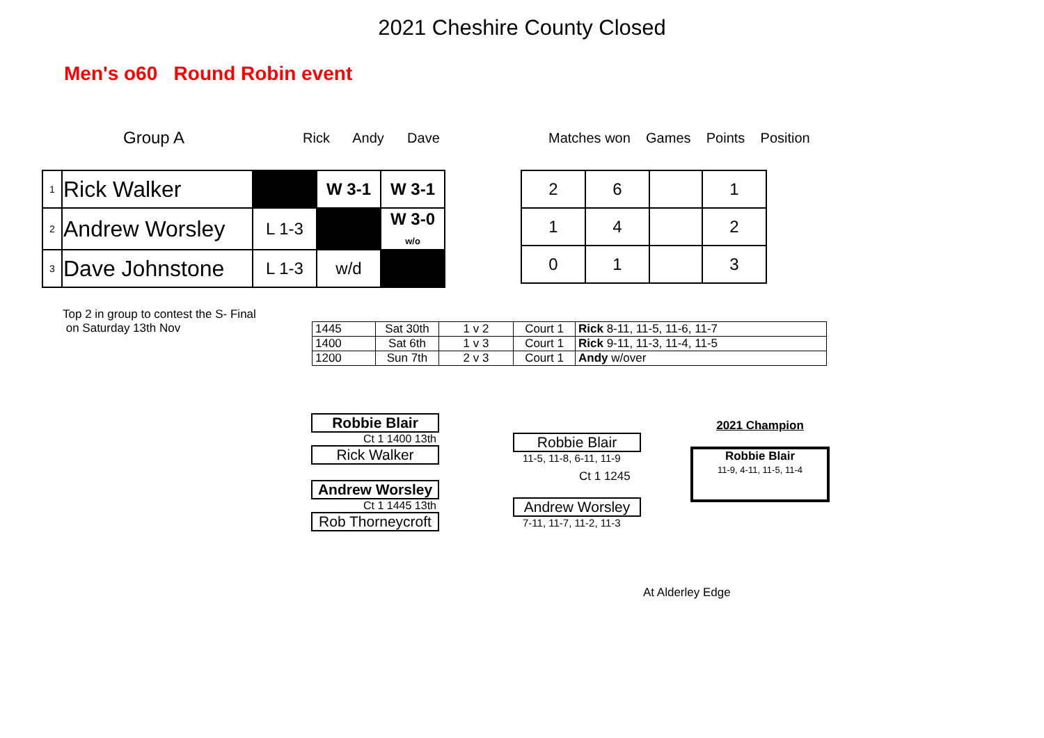2021 Cheshire County Closed
Men's o60 Round Robin event
Group A Rick Andy Dave
| 1 | Rick Walker | | W 3-1 | W 3-1 |
| 2 | Andrew Worsley | L 1-3 | | W 3-0 w/o |
| 3 | Dave Johnstone | L 1-3 | w/d | |
Matches won Games Points Position
| 2 | 6 | | 1 |
| 1 | 4 | | 2 |
| 0 | 1 | | 3 |
Top 2 in group to contest the S- Final
on Saturday 13th Nov
| 1445 | Sat 30th | 1 v 2 | Court 1 | Rick 8-11, 11-5, 11-6, 11-7 |
| 1400 | Sat 6th | 1 v 3 | Court 1 | Rick 9-11, 11-3, 11-4, 11-5 |
| 1200 | Sun 7th | 2 v 3 | Court 1 | Andy w/over |
Robbie Blair
Ct 1 1400 13th
Rick Walker
Andrew Worsley
Ct 1 1445 13th
Rob Thorneycroft
Robbie Blair
11-5, 11-8, 6-11, 11-9
Ct 1 1245
Andrew Worsley
7-11, 11-7, 11-2, 11-3
2021 Champion
Robbie Blair
11-9, 4-11, 11-5, 11-4
At Alderley Edge